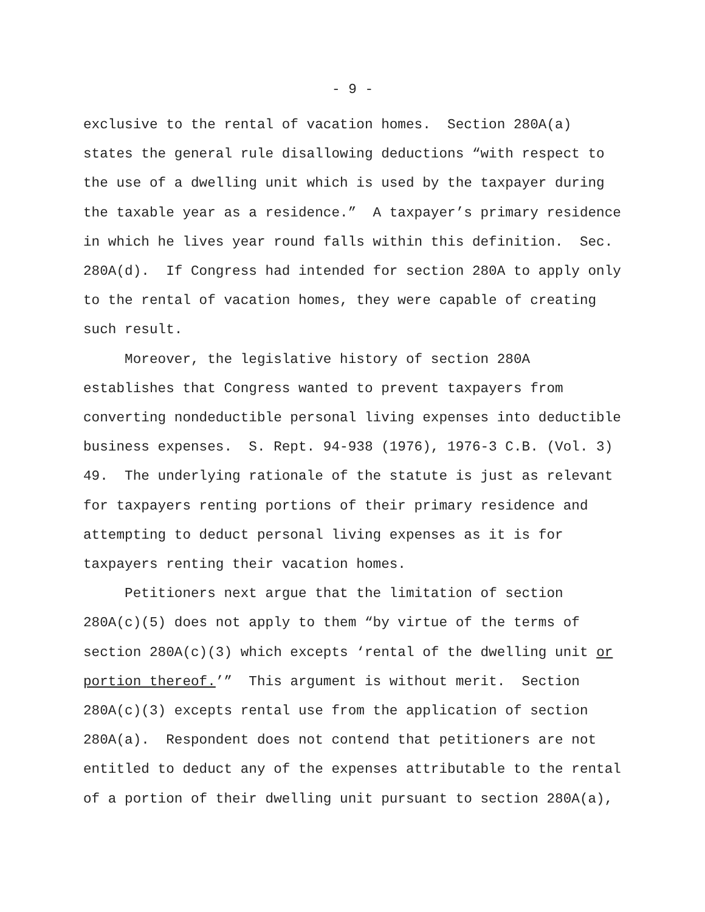- 9 -
exclusive to the rental of vacation homes. Section 280A(a) states the general rule disallowing deductions “with respect to the use of a dwelling unit which is used by the taxpayer during the taxable year as a residence.” A taxpayer’s primary residence in which he lives year round falls within this definition. Sec. 280A(d). If Congress had intended for section 280A to apply only to the rental of vacation homes, they were capable of creating such result.
Moreover, the legislative history of section 280A establishes that Congress wanted to prevent taxpayers from converting nondeductible personal living expenses into deductible business expenses. S. Rept. 94-938 (1976), 1976-3 C.B. (Vol. 3) 49. The underlying rationale of the statute is just as relevant for taxpayers renting portions of their primary residence and attempting to deduct personal living expenses as it is for taxpayers renting their vacation homes.
Petitioners next argue that the limitation of section 280A(c)(5) does not apply to them “by virtue of the terms of section 280A(c)(3) which excepts ‘rental of the dwelling unit or portion thereof.’” This argument is without merit. Section 280A(c)(3) excepts rental use from the application of section 280A(a). Respondent does not contend that petitioners are not entitled to deduct any of the expenses attributable to the rental of a portion of their dwelling unit pursuant to section 280A(a),